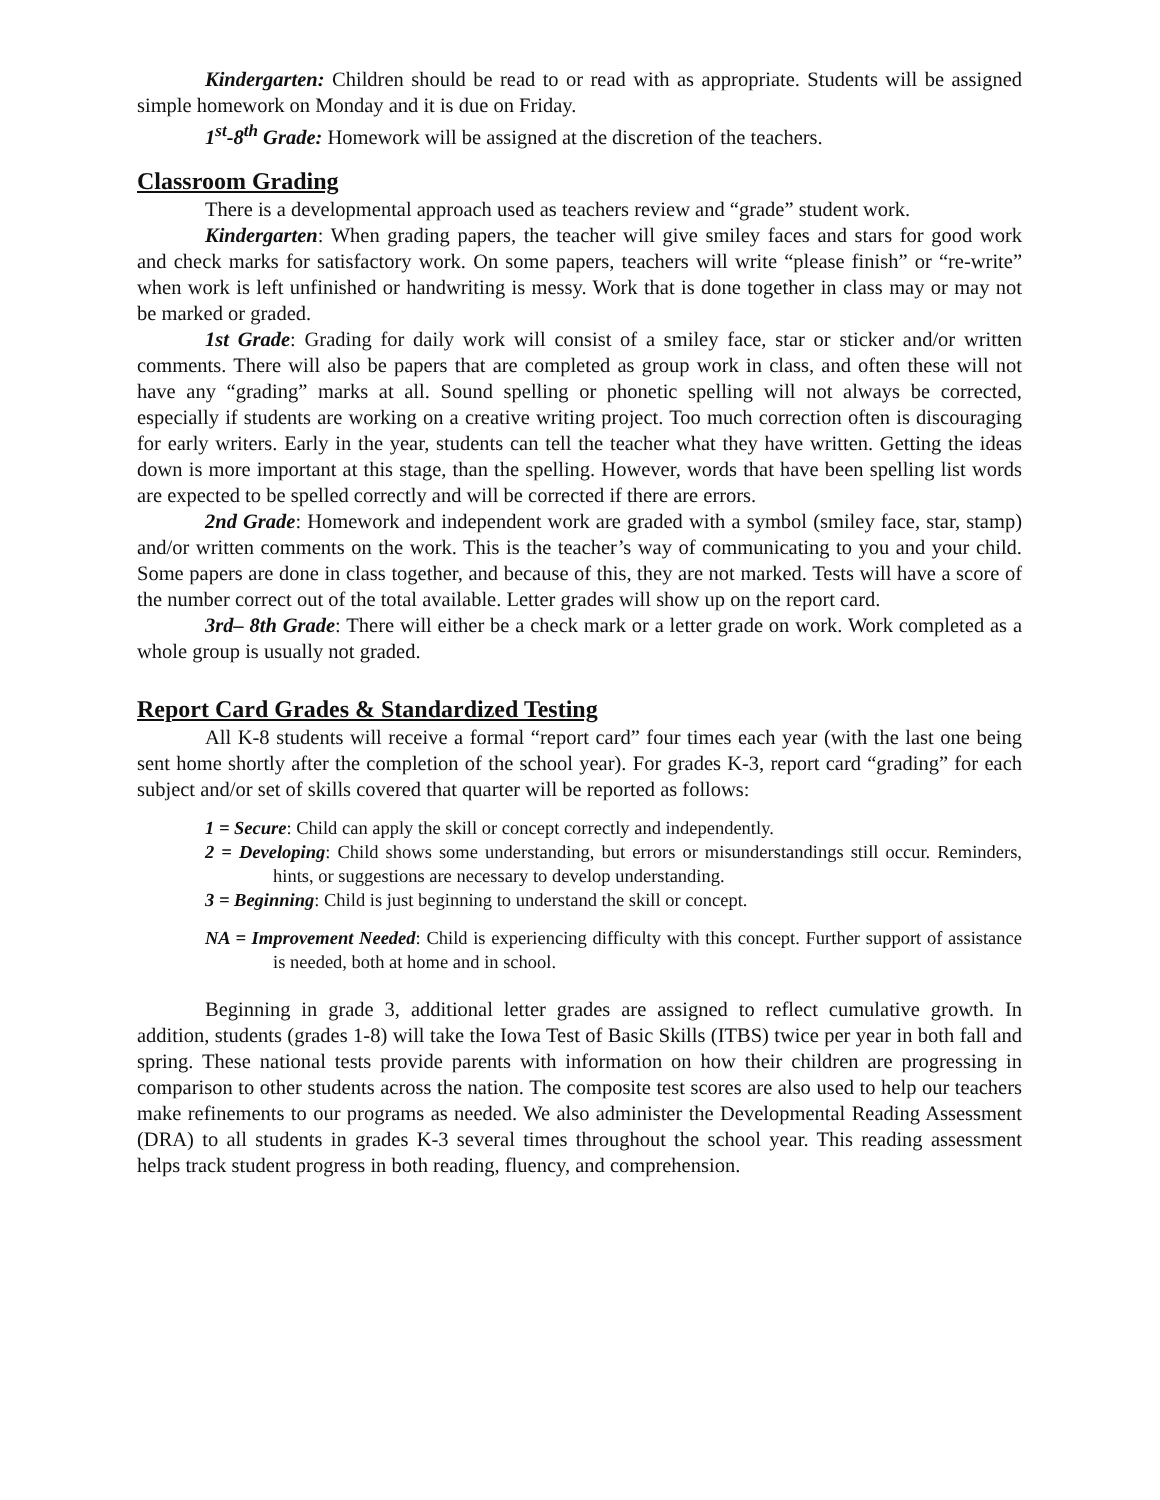Kindergarten: Children should be read to or read with as appropriate. Students will be assigned simple homework on Monday and it is due on Friday.
1<sup>st</sup>-8<sup>th</sup> Grade: Homework will be assigned at the discretion of the teachers.
Classroom Grading
There is a developmental approach used as teachers review and “grade” student work.
Kindergarten: When grading papers, the teacher will give smiley faces and stars for good work and check marks for satisfactory work. On some papers, teachers will write “please finish” or “re-write” when work is left unfinished or handwriting is messy. Work that is done together in class may or may not be marked or graded.
1st Grade: Grading for daily work will consist of a smiley face, star or sticker and/or written comments. There will also be papers that are completed as group work in class, and often these will not have any “grading” marks at all. Sound spelling or phonetic spelling will not always be corrected, especially if students are working on a creative writing project. Too much correction often is discouraging for early writers. Early in the year, students can tell the teacher what they have written. Getting the ideas down is more important at this stage, than the spelling. However, words that have been spelling list words are expected to be spelled correctly and will be corrected if there are errors.
2nd Grade: Homework and independent work are graded with a symbol (smiley face, star, stamp) and/or written comments on the work. This is the teacher’s way of communicating to you and your child. Some papers are done in class together, and because of this, they are not marked. Tests will have a score of the number correct out of the total available. Letter grades will show up on the report card.
3rd– 8th Grade: There will either be a check mark or a letter grade on work. Work completed as a whole group is usually not graded.
Report Card Grades & Standardized Testing
All K-8 students will receive a formal “report card” four times each year (with the last one being sent home shortly after the completion of the school year). For grades K-3, report card “grading” for each subject and/or set of skills covered that quarter will be reported as follows:
1 = Secure: Child can apply the skill or concept correctly and independently.
2 = Developing: Child shows some understanding, but errors or misunderstandings still occur. Reminders, hints, or suggestions are necessary to develop understanding.
3 = Beginning: Child is just beginning to understand the skill or concept.
NA = Improvement Needed: Child is experiencing difficulty with this concept. Further support of assistance is needed, both at home and in school.
Beginning in grade 3, additional letter grades are assigned to reflect cumulative growth. In addition, students (grades 1-8) will take the Iowa Test of Basic Skills (ITBS) twice per year in both fall and spring. These national tests provide parents with information on how their children are progressing in comparison to other students across the nation. The composite test scores are also used to help our teachers make refinements to our programs as needed. We also administer the Developmental Reading Assessment (DRA) to all students in grades K-3 several times throughout the school year. This reading assessment helps track student progress in both reading, fluency, and comprehension.